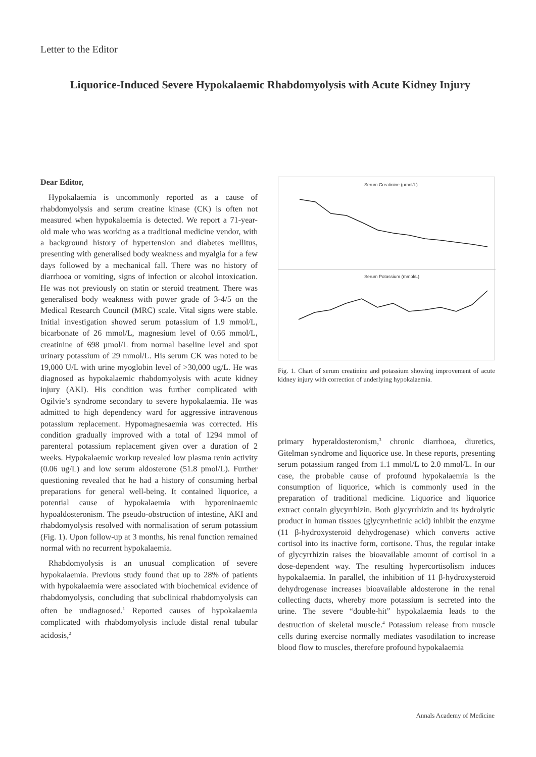Letter to the Editor
Liquorice-Induced Severe Hypokalaemic Rhabdomyolysis with Acute Kidney Injury
Dear Editor,
Hypokalaemia is uncommonly reported as a cause of rhabdomyolysis and serum creatine kinase (CK) is often not measured when hypokalaemia is detected. We report a 71-year-old male who was working as a traditional medicine vendor, with a background history of hypertension and diabetes mellitus, presenting with generalised body weakness and myalgia for a few days followed by a mechanical fall. There was no history of diarrhoea or vomiting, signs of infection or alcohol intoxication. He was not previously on statin or steroid treatment. There was generalised body weakness with power grade of 3-4/5 on the Medical Research Council (MRC) scale. Vital signs were stable. Initial investigation showed serum potassium of 1.9 mmol/L, bicarbonate of 26 mmol/L, magnesium level of 0.66 mmol/L, creatinine of 698 µmol/L from normal baseline level and spot urinary potassium of 29 mmol/L. His serum CK was noted to be 19,000 U/L with urine myoglobin level of >30,000 ug/L. He was diagnosed as hypokalaemic rhabdomyolysis with acute kidney injury (AKI). His condition was further complicated with Ogilvie’s syndrome secondary to severe hypokalaemia. He was admitted to high dependency ward for aggressive intravenous potassium replacement. Hypomagnesaemia was corrected. His condition gradually improved with a total of 1294 mmol of parenteral potassium replacement given over a duration of 2 weeks. Hypokalaemic workup revealed low plasma renin activity (0.06 ug/L) and low serum aldosterone (51.8 pmol/L). Further questioning revealed that he had a history of consuming herbal preparations for general well-being. It contained liquorice, a potential cause of hypokalaemia with hyporeninaemic hypoaldosteronism. The pseudo-obstruction of intestine, AKI and rhabdomyolysis resolved with normalisation of serum potassium (Fig. 1). Upon follow-up at 3 months, his renal function remained normal with no recurrent hypokalaemia.
Rhabdomyolysis is an unusual complication of severe hypokalaemia. Previous study found that up to 28% of patients with hypokalaemia were associated with biochemical evidence of rhabdomyolysis, concluding that subclinical rhabdomyolysis can often be undiagnosed.<sup>1</sup> Reported causes of hypokalaemia complicated with rhabdomyolysis include distal renal tubular acidosis,<sup>2</sup>
Serum Creatinine (µmol/L)
Serum Potassium (mmol/L)
Fig. 1. Chart of serum creatinine and potassium showing improvement of acute kidney injury with correction of underlying hypokalaemia.
primary hyperaldosteronism,<sup>3</sup> chronic diarrhoea, diuretics, Gitelman syndrome and liquorice use. In these reports, presenting serum potassium ranged from 1.1 mmol/L to 2.0 mmol/L. In our case, the probable cause of profound hypokalaemia is the consumption of liquorice, which is commonly used in the preparation of traditional medicine. Liquorice and liquorice extract contain glycyrrhizin. Both glycyrrhizin and its hydrolytic product in human tissues (glycyrrhetinic acid) inhibit the enzyme (11 β-hydroxysteroid dehydrogenase) which converts active cortisol into its inactive form, cortisone. Thus, the regular intake of glycyrrhizin raises the bioavailable amount of cortisol in a dose-dependent way. The resulting hypercortisolism induces hypokalaemia. In parallel, the inhibition of 11 β-hydroxysteroid dehydrogenase increases bioavailable aldosterone in the renal collecting ducts, whereby more potassium is secreted into the urine. The severe “double-hit” hypokalaemia leads to the destruction of skeletal muscle.<sup>4</sup> Potassium release from muscle cells during exercise normally mediates vasodilation to increase blood flow to muscles, therefore profound hypokalaemia
Annals Academy of Medicine